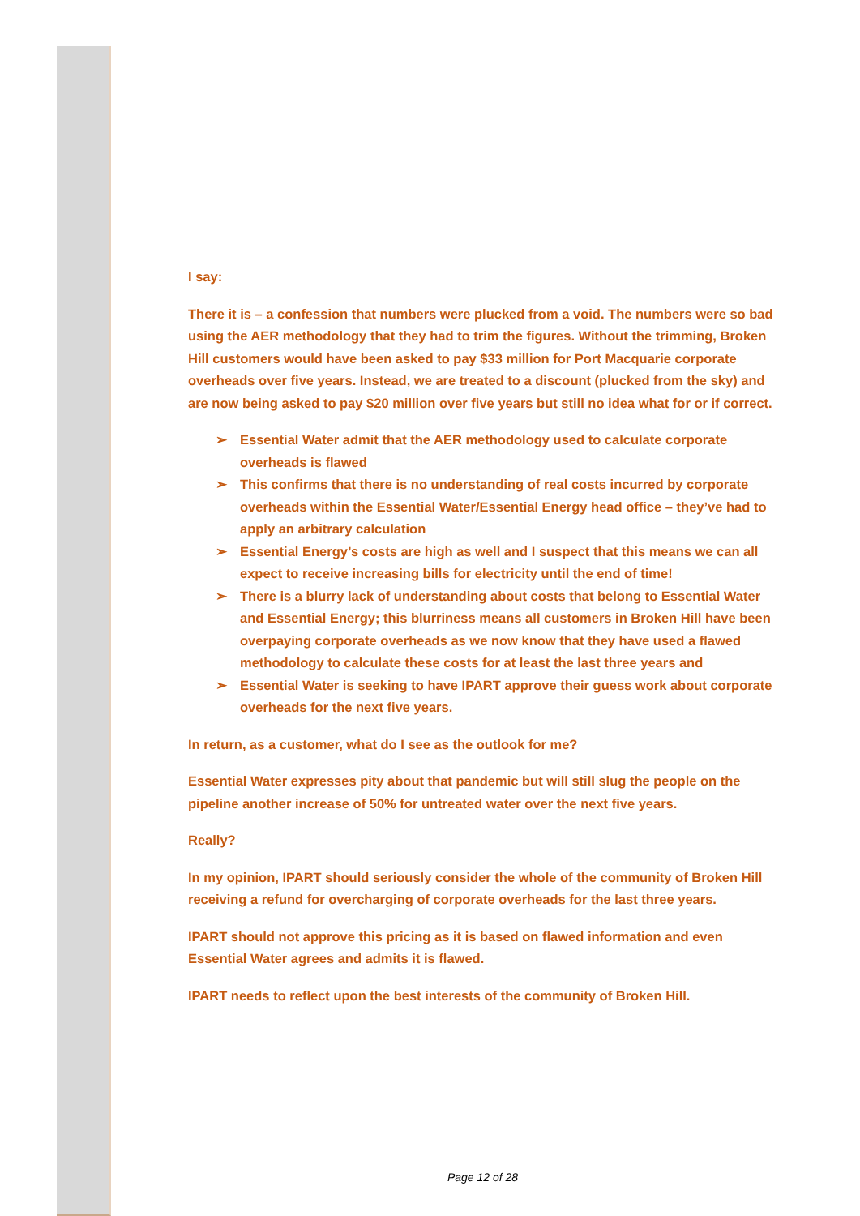I say:
There it is – a confession that numbers were plucked from a void. The numbers were so bad using the AER methodology that they had to trim the figures. Without the trimming, Broken Hill customers would have been asked to pay $33 million for Port Macquarie corporate overheads over five years. Instead, we are treated to a discount (plucked from the sky) and are now being asked to pay $20 million over five years but still no idea what for or if correct.
➢ Essential Water admit that the AER methodology used to calculate corporate overheads is flawed
➢ This confirms that there is no understanding of real costs incurred by corporate overheads within the Essential Water/Essential Energy head office – they’ve had to apply an arbitrary calculation
➢ Essential Energy’s costs are high as well and I suspect that this means we can all expect to receive increasing bills for electricity until the end of time!
➢ There is a blurry lack of understanding about costs that belong to Essential Water and Essential Energy; this blurriness means all customers in Broken Hill have been overpaying corporate overheads as we now know that they have used a flawed methodology to calculate these costs for at least the last three years and
➢ Essential Water is seeking to have IPART approve their guess work about corporate overheads for the next five years.
In return, as a customer, what do I see as the outlook for me?
Essential Water expresses pity about that pandemic but will still slug the people on the pipeline another increase of 50% for untreated water over the next five years.
Really?
In my opinion, IPART should seriously consider the whole of the community of Broken Hill receiving a refund for overcharging of corporate overheads for the last three years.
IPART should not approve this pricing as it is based on flawed information and even Essential Water agrees and admits it is flawed.
IPART needs to reflect upon the best interests of the community of Broken Hill.
Page 12 of 28